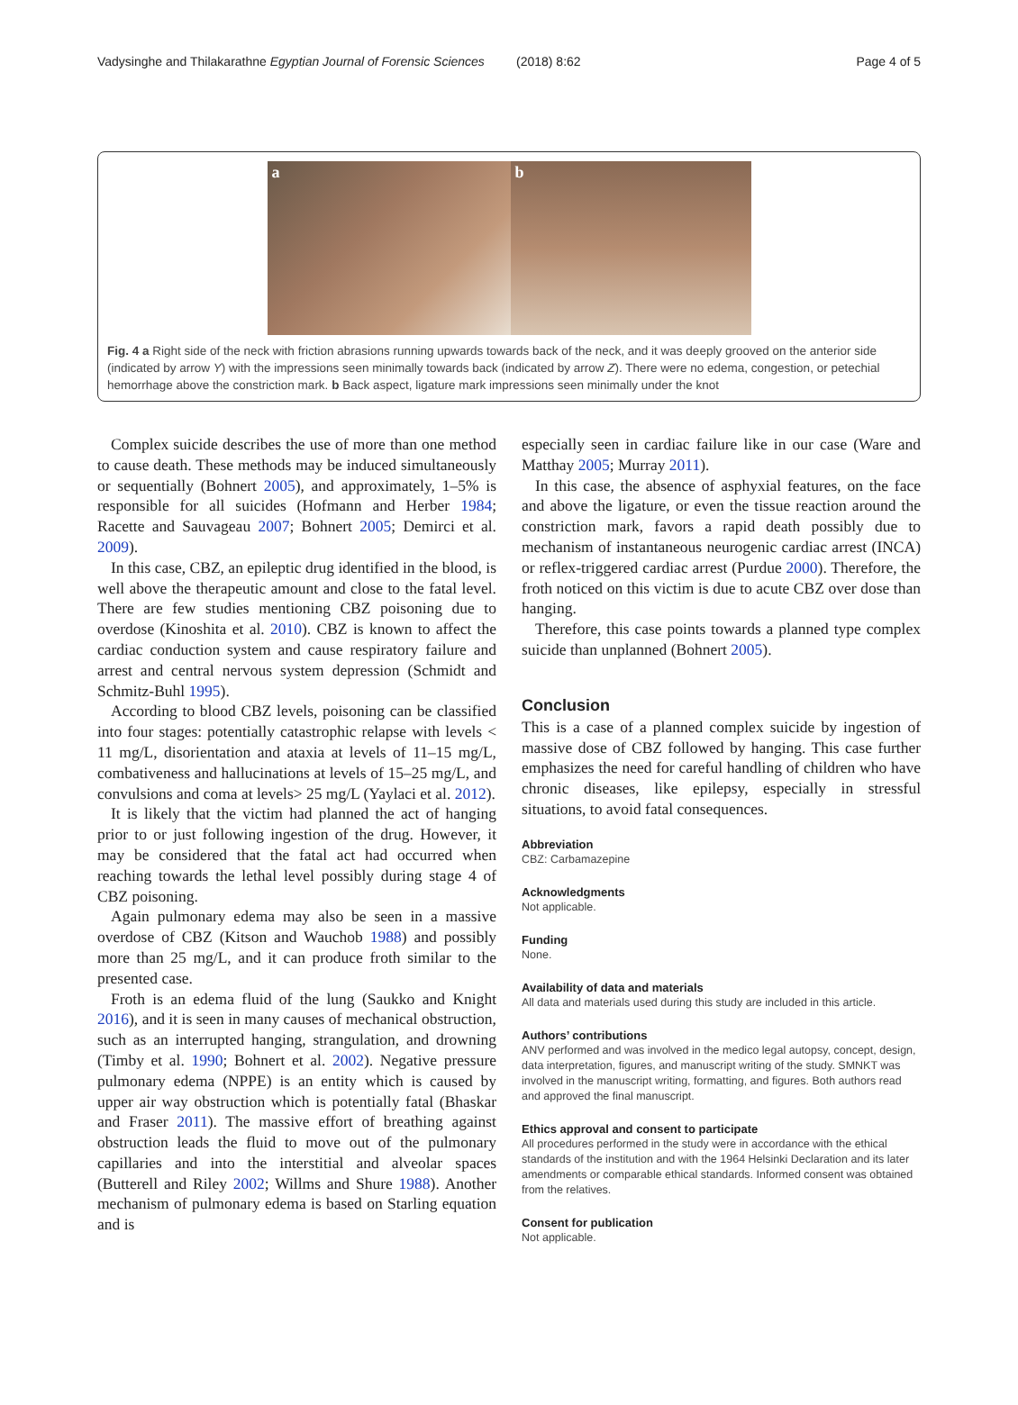Vadysinghe and Thilakarathne Egyptian Journal of Forensic Sciences
(2018) 8:62 Page 4 of 5
a
b
Fig. 4 a Right side of the neck with friction abrasions running upwards towards back of the neck, and it was deeply grooved on the anterior side (indicated by arrow Y) with the impressions seen minimally towards back (indicated by arrow Z). There were no edema, congestion, or petechial hemorrhage above the constriction mark. b Back aspect, ligature mark impressions seen minimally under the knot
Complex suicide describes the use of more than one method to cause death. These methods may be induced simultaneously or sequentially (Bohnert 2005), and approximately, 1–5% is responsible for all suicides (Hofmann and Herber 1984; Racette and Sauvageau 2007; Bohnert 2005; Demirci et al. 2009).
In this case, CBZ, an epileptic drug identified in the blood, is well above the therapeutic amount and close to the fatal level. There are few studies mentioning CBZ poisoning due to overdose (Kinoshita et al. 2010). CBZ is known to affect the cardiac conduction system and cause respiratory failure and arrest and central nervous system depression (Schmidt and Schmitz-Buhl 1995).
According to blood CBZ levels, poisoning can be classified into four stages: potentially catastrophic relapse with levels < 11 mg/L, disorientation and ataxia at levels of 11–15 mg/L, combativeness and hallucinations at levels of 15–25 mg/L, and convulsions and coma at levels> 25 mg/L (Yaylaci et al. 2012).
It is likely that the victim had planned the act of hanging prior to or just following ingestion of the drug. However, it may be considered that the fatal act had occurred when reaching towards the lethal level possibly during stage 4 of CBZ poisoning.
Again pulmonary edema may also be seen in a massive overdose of CBZ (Kitson and Wauchob 1988) and possibly more than 25 mg/L, and it can produce froth similar to the presented case.
Froth is an edema fluid of the lung (Saukko and Knight 2016), and it is seen in many causes of mechanical obstruction, such as an interrupted hanging, strangulation, and drowning (Timby et al. 1990; Bohnert et al. 2002). Negative pressure pulmonary edema (NPPE) is an entity which is caused by upper air way obstruction which is potentially fatal (Bhaskar and Fraser 2011). The massive effort of breathing against obstruction leads the fluid to move out of the pulmonary capillaries and into the interstitial and alveolar spaces (Butterell and Riley 2002; Willms and Shure 1988). Another mechanism of pulmonary edema is based on Starling equation and is
especially seen in cardiac failure like in our case (Ware and Matthay 2005; Murray 2011).
In this case, the absence of asphyxial features, on the face and above the ligature, or even the tissue reaction around the constriction mark, favors a rapid death possibly due to mechanism of instantaneous neurogenic cardiac arrest (INCA) or reflex-triggered cardiac arrest (Purdue 2000). Therefore, the froth noticed on this victim is due to acute CBZ over dose than hanging.
Therefore, this case points towards a planned type complex suicide than unplanned (Bohnert 2005).
Conclusion
This is a case of a planned complex suicide by ingestion of massive dose of CBZ followed by hanging. This case further emphasizes the need for careful handling of children who have chronic diseases, like epilepsy, especially in stressful situations, to avoid fatal consequences.
Abbreviation
CBZ: Carbamazepine
Acknowledgments
Not applicable.
Funding
None.
Availability of data and materials
All data and materials used during this study are included in this article.
Authors’ contributions
ANV performed and was involved in the medico legal autopsy, concept, design, data interpretation, figures, and manuscript writing of the study. SMNKT was involved in the manuscript writing, formatting, and figures. Both authors read and approved the final manuscript.
Ethics approval and consent to participate
All procedures performed in the study were in accordance with the ethical standards of the institution and with the 1964 Helsinki Declaration and its later amendments or comparable ethical standards. Informed consent was obtained from the relatives.
Consent for publication
Not applicable.